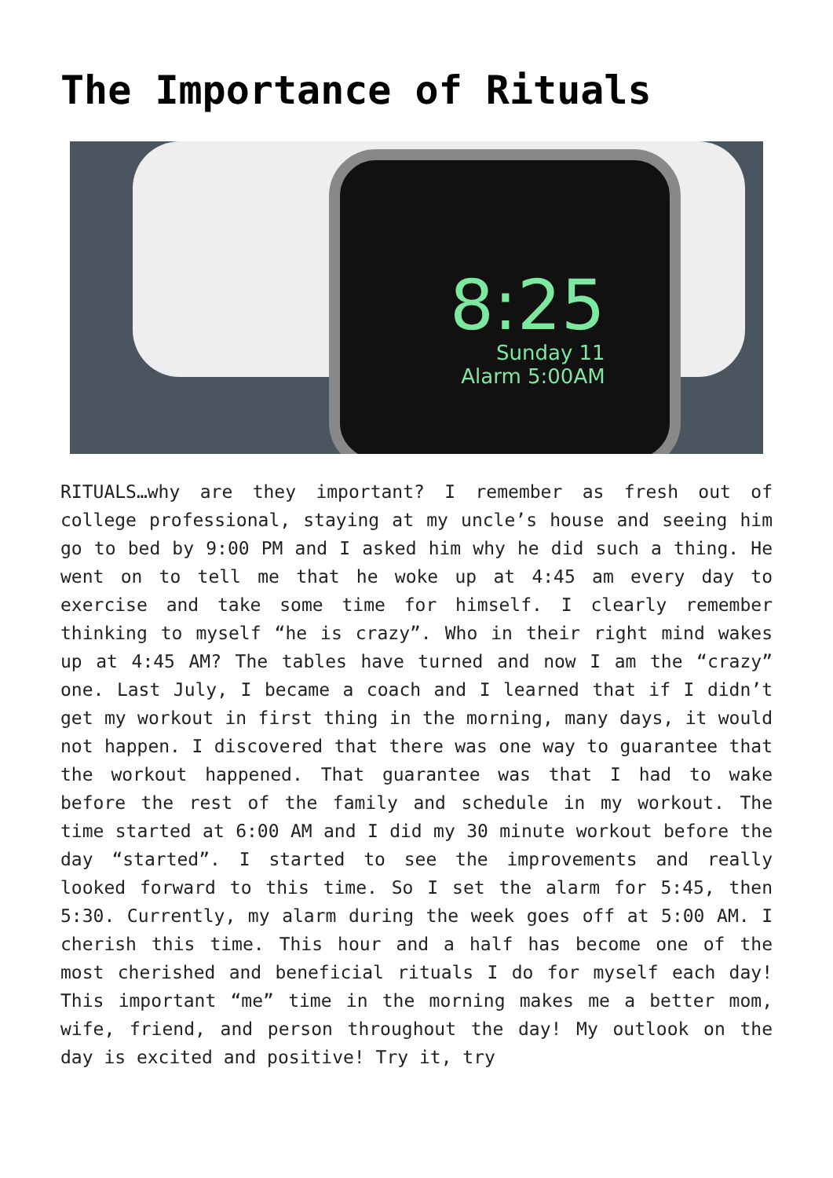The Importance of Rituals
8:25
Sunday 11
Alarm 5:00AM
RITUALS…why are they important? I remember as fresh out of college professional, staying at my uncle’s house and seeing him go to bed by 9:00 PM and I asked him why he did such a thing. He went on to tell me that he woke up at 4:45 am every day to exercise and take some time for himself. I clearly remember thinking to myself “he is crazy”. Who in their right mind wakes up at 4:45 AM? The tables have turned and now I am the “crazy” one. Last July, I became a coach and I learned that if I didn’t get my workout in first thing in the morning, many days, it would not happen. I discovered that there was one way to guarantee that the workout happened. That guarantee was that I had to wake before the rest of the family and schedule in my workout. The time started at 6:00 AM and I did my 30 minute workout before the day “started”. I started to see the improvements and really looked forward to this time. So I set the alarm for 5:45, then 5:30. Currently, my alarm during the week goes off at 5:00 AM. I cherish this time. This hour and a half has become one of the most cherished and beneficial rituals I do for myself each day! This important “me” time in the morning makes me a better mom, wife, friend, and person throughout the day! My outlook on the day is excited and positive! Try it, try